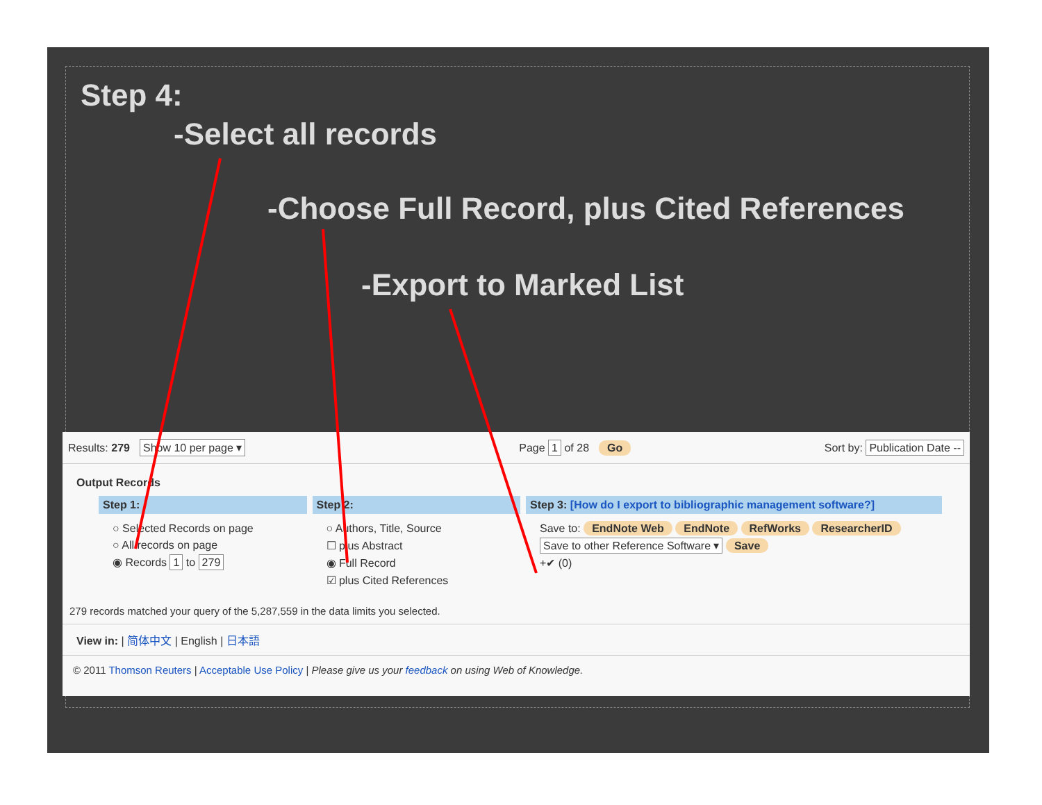Step 4:
-Select all records
-Choose Full Record, plus Cited References
-Export to Marked List
Results: 279 Show 10 per page ▾ Page 1 of 28 Go Sort by: Publication Date --
Output Records
Step 1:
○ Selected Records on page
○ All records on page
◉ Records 1 to 279
Step 2:
○ Authors, Title, Source
☐ plus Abstract
◉ Full Record
☑ plus Cited References
Step 3: [How do I export to bibliographic management software?]
Save to: EndNote Web EndNote RefWorks ResearcherID
Save to other Reference Software ▾ Save
+✔ (0)
279 records matched your query of the 5,287,559 in the data limits you selected.
View in: | 简体中文 | English | 日本語
© 2011 Thomson Reuters | Acceptable Use Policy | Please give us your feedback on using Web of Knowledge.